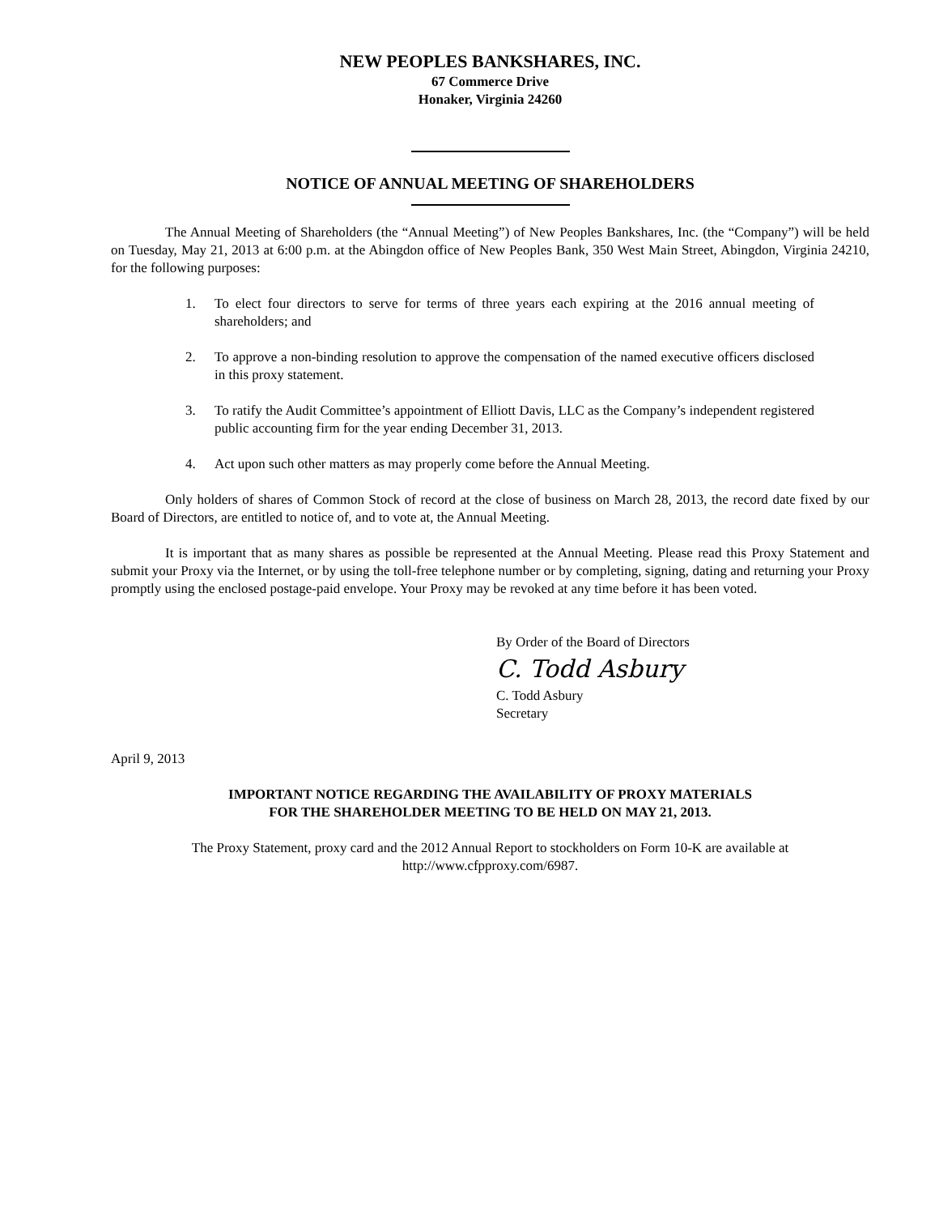NEW PEOPLES BANKSHARES, INC.
67 Commerce Drive
Honaker, Virginia 24260
NOTICE OF ANNUAL MEETING OF SHAREHOLDERS
The Annual Meeting of Shareholders (the “Annual Meeting”) of New Peoples Bankshares, Inc. (the “Company”) will be held on Tuesday, May 21, 2013 at 6:00 p.m. at the Abingdon office of New Peoples Bank, 350 West Main Street, Abingdon, Virginia 24210, for the following purposes:
1. To elect four directors to serve for terms of three years each expiring at the 2016 annual meeting of shareholders; and
2. To approve a non-binding resolution to approve the compensation of the named executive officers disclosed in this proxy statement.
3. To ratify the Audit Committee’s appointment of Elliott Davis, LLC as the Company’s independent registered public accounting firm for the year ending December 31, 2013.
4. Act upon such other matters as may properly come before the Annual Meeting.
Only holders of shares of Common Stock of record at the close of business on March 28, 2013, the record date fixed by our Board of Directors, are entitled to notice of, and to vote at, the Annual Meeting.
It is important that as many shares as possible be represented at the Annual Meeting. Please read this Proxy Statement and submit your Proxy via the Internet, or by using the toll-free telephone number or by completing, signing, dating and returning your Proxy promptly using the enclosed postage-paid envelope. Your Proxy may be revoked at any time before it has been voted.
By Order of the Board of Directors
C. Todd Asbury
C. Todd Asbury
Secretary
April 9, 2013
IMPORTANT NOTICE REGARDING THE AVAILABILITY OF PROXY MATERIALS
FOR THE SHAREHOLDER MEETING TO BE HELD ON MAY 21, 2013.
The Proxy Statement, proxy card and the 2012 Annual Report to stockholders on Form 10-K are available at
http://www.cfpproxy.com/6987.